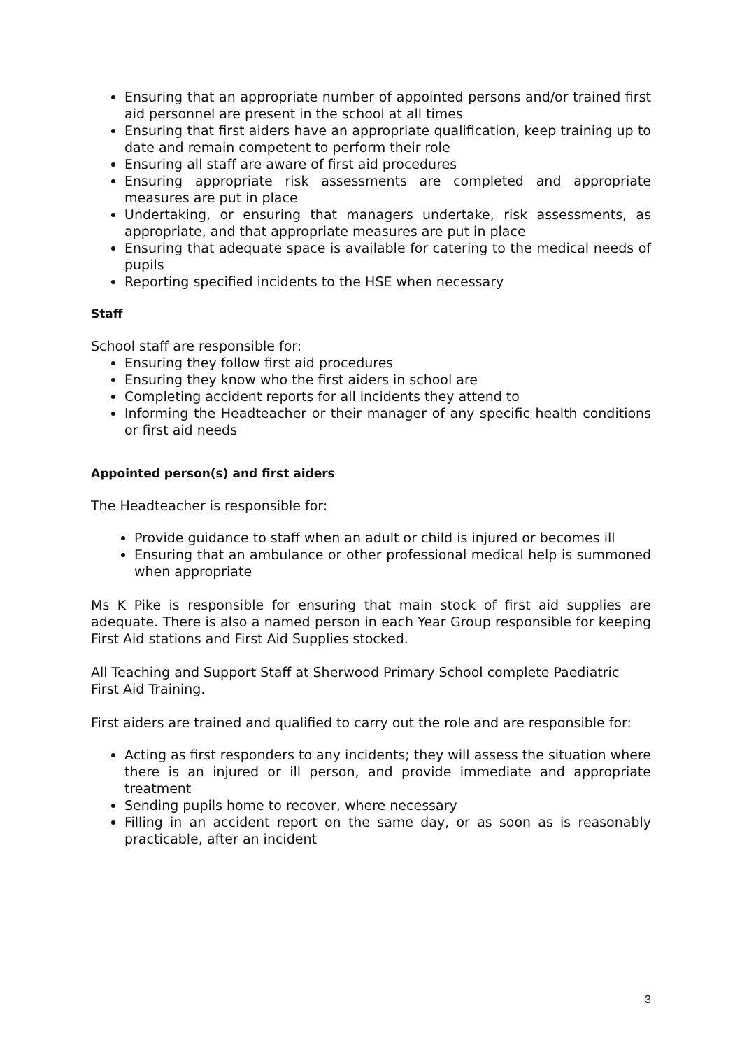Ensuring that an appropriate number of appointed persons and/or trained first aid personnel are present in the school at all times
Ensuring that first aiders have an appropriate qualification, keep training up to date and remain competent to perform their role
Ensuring all staff are aware of first aid procedures
Ensuring appropriate risk assessments are completed and appropriate measures are put in place
Undertaking, or ensuring that managers undertake, risk assessments, as appropriate, and that appropriate measures are put in place
Ensuring that adequate space is available for catering to the medical needs of pupils
Reporting specified incidents to the HSE when necessary
Staff
School staff are responsible for:
Ensuring they follow first aid procedures
Ensuring they know who the first aiders in school are
Completing accident reports for all incidents they attend to
Informing the Headteacher or their manager of any specific health conditions or first aid needs
Appointed person(s) and first aiders
The Headteacher is responsible for:
Provide guidance to staff when an adult or child is injured or becomes ill
Ensuring that an ambulance or other professional medical help is summoned when appropriate
Ms K Pike is responsible for ensuring that main stock of first aid supplies are adequate. There is also a named person in each Year Group responsible for keeping First Aid stations and First Aid Supplies stocked.
All Teaching and Support Staff at Sherwood Primary School complete Paediatric First Aid Training.
First aiders are trained and qualified to carry out the role and are responsible for:
Acting as first responders to any incidents; they will assess the situation where there is an injured or ill person, and provide immediate and appropriate treatment
Sending pupils home to recover, where necessary
Filling in an accident report on the same day, or as soon as is reasonably practicable, after an incident
3